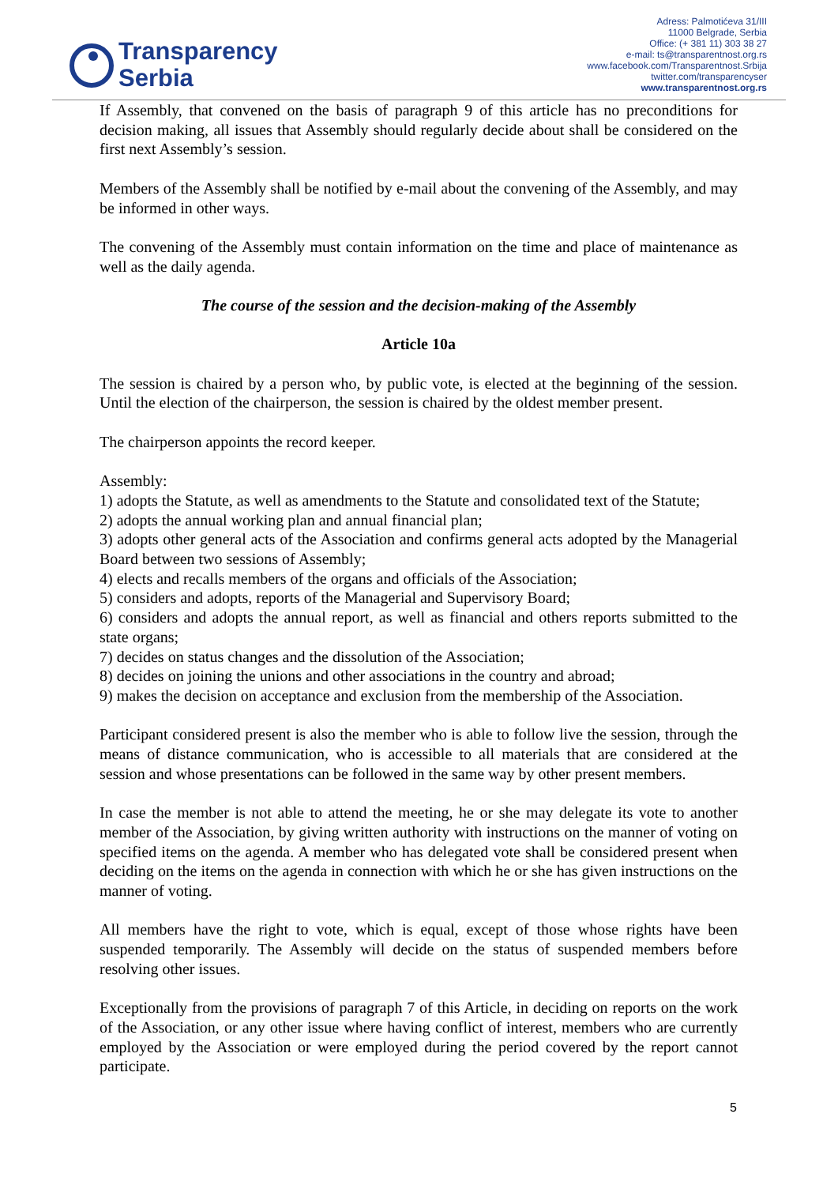Transparency
Serbia
Adress: Palmotićeva 31/III
11000 Belgrade, Serbia
Office: (+ 381 11) 303 38 27
e-mail: ts@transparentnost.org.rs
www.facebook.com/Transparentnost.Srbija
twitter.com/transparencyser
www.transparentnost.org.rs
If Assembly, that convened on the basis of paragraph 9 of this article has no preconditions for decision making, all issues that Assembly should regularly decide about shall be considered on the first next Assembly’s session.
Members of the Assembly shall be notified by e-mail about the convening of the Assembly, and may be informed in other ways.
The convening of the Assembly must contain information on the time and place of maintenance as well as the daily agenda.
The course of the session and the decision-making of the Assembly
Article 10a
The session is chaired by a person who, by public vote, is elected at the beginning of the session. Until the election of the chairperson, the session is chaired by the oldest member present.
The chairperson appoints the record keeper.
Assembly:
1) adopts the Statute, as well as amendments to the Statute and consolidated text of the Statute;
2) adopts the annual working plan and annual financial plan;
3) adopts other general acts of the Association and confirms general acts adopted by the Managerial Board between two sessions of Assembly;
4) elects and recalls members of the organs and officials of the Association;
5) considers and adopts, reports of the Managerial and Supervisory Board;
6) considers and adopts the annual report, as well as financial and others reports submitted to the state organs;
7) decides on status changes and the dissolution of the Association;
8) decides on joining the unions and other associations in the country and abroad;
9) makes the decision on acceptance and exclusion from the membership of the Association.
Participant considered present is also the member who is able to follow live the session, through the means of distance communication, who is accessible to all materials that are considered at the session and whose presentations can be followed in the same way by other present members.
In case the member is not able to attend the meeting, he or she may delegate its vote to another member of the Association, by giving written authority with instructions on the manner of voting on specified items on the agenda. A member who has delegated vote shall be considered present when deciding on the items on the agenda in connection with which he or she has given instructions on the manner of voting.
All members have the right to vote, which is equal, except of those whose rights have been suspended temporarily. The Assembly will decide on the status of suspended members before resolving other issues.
Exceptionally from the provisions of paragraph 7 of this Article, in deciding on reports on the work of the Association, or any other issue where having conflict of interest, members who are currently employed by the Association or were employed during the period covered by the report cannot participate.
5